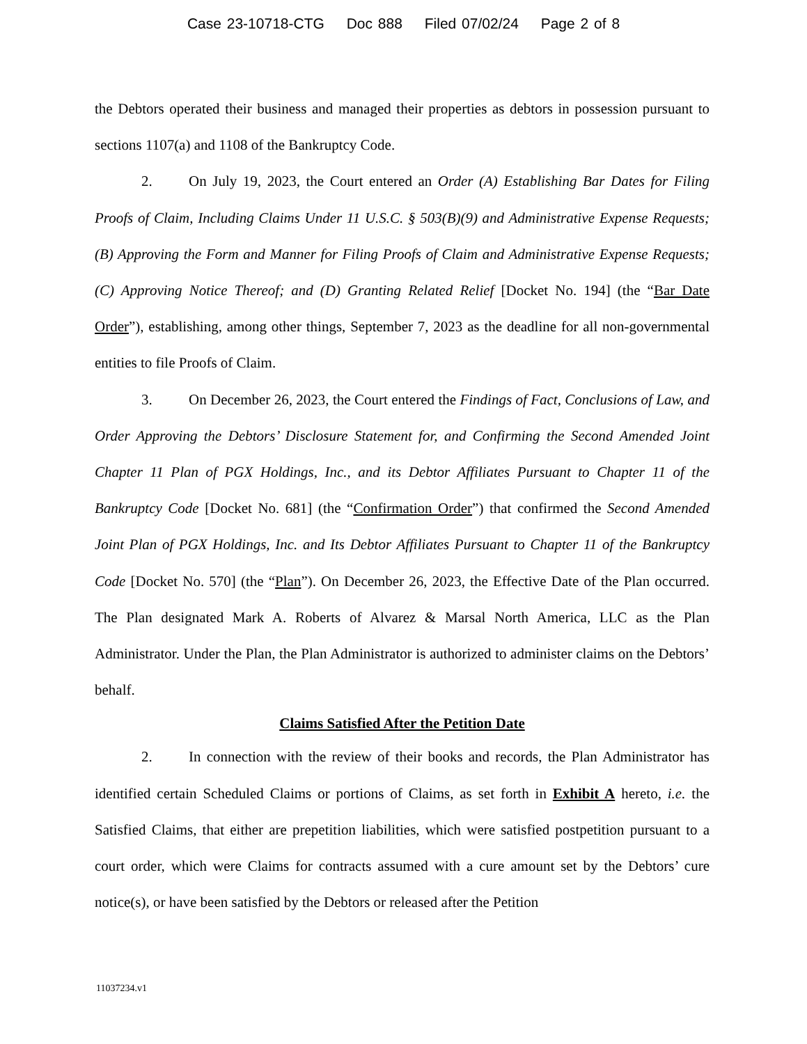Case 23-10718-CTG Doc 888 Filed 07/02/24 Page 2 of 8
the Debtors operated their business and managed their properties as debtors in possession pursuant to sections 1107(a) and 1108 of the Bankruptcy Code.
2. On July 19, 2023, the Court entered an Order (A) Establishing Bar Dates for Filing Proofs of Claim, Including Claims Under 11 U.S.C. § 503(B)(9) and Administrative Expense Requests; (B) Approving the Form and Manner for Filing Proofs of Claim and Administrative Expense Requests; (C) Approving Notice Thereof; and (D) Granting Related Relief [Docket No. 194] (the “Bar Date Order”), establishing, among other things, September 7, 2023 as the deadline for all non-governmental entities to file Proofs of Claim.
3. On December 26, 2023, the Court entered the Findings of Fact, Conclusions of Law, and Order Approving the Debtors’ Disclosure Statement for, and Confirming the Second Amended Joint Chapter 11 Plan of PGX Holdings, Inc., and its Debtor Affiliates Pursuant to Chapter 11 of the Bankruptcy Code [Docket No. 681] (the “Confirmation Order”) that confirmed the Second Amended Joint Plan of PGX Holdings, Inc. and Its Debtor Affiliates Pursuant to Chapter 11 of the Bankruptcy Code [Docket No. 570] (the “Plan”). On December 26, 2023, the Effective Date of the Plan occurred. The Plan designated Mark A. Roberts of Alvarez & Marsal North America, LLC as the Plan Administrator. Under the Plan, the Plan Administrator is authorized to administer claims on the Debtors’ behalf.
Claims Satisfied After the Petition Date
2. In connection with the review of their books and records, the Plan Administrator has identified certain Scheduled Claims or portions of Claims, as set forth in Exhibit A hereto, i.e. the Satisfied Claims, that either are prepetition liabilities, which were satisfied postpetition pursuant to a court order, which were Claims for contracts assumed with a cure amount set by the Debtors’ cure notice(s), or have been satisfied by the Debtors or released after the Petition
11037234.v1